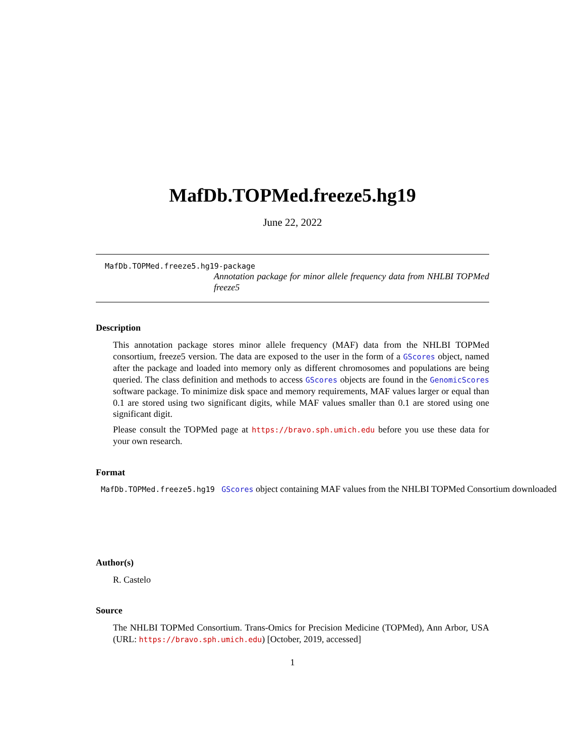MafDb.TOPMed.freeze5.hg19
June 22, 2022
MafDb.TOPMed.freeze5.hg19-package
Annotation package for minor allele frequency data from NHLBI TOPMed freeze5
Description
This annotation package stores minor allele frequency (MAF) data from the NHLBI TOPMed consortium, freeze5 version. The data are exposed to the user in the form of a GScores object, named after the package and loaded into memory only as different chromosomes and populations are being queried. The class definition and methods to access GScores objects are found in the GenomicScores software package. To minimize disk space and memory requirements, MAF values larger or equal than 0.1 are stored using two significant digits, while MAF values smaller than 0.1 are stored using one significant digit.
Please consult the TOPMed page at https://bravo.sph.umich.edu before you use these data for your own research.
Format
MafDb.TOPMed.freeze5.hg19 GScores object containing MAF values from the NHLBI TOPMed Consortium downloaded
Author(s)
R. Castelo
Source
The NHLBI TOPMed Consortium. Trans-Omics for Precision Medicine (TOPMed), Ann Arbor, USA (URL: https://bravo.sph.umich.edu) [October, 2019, accessed]
1